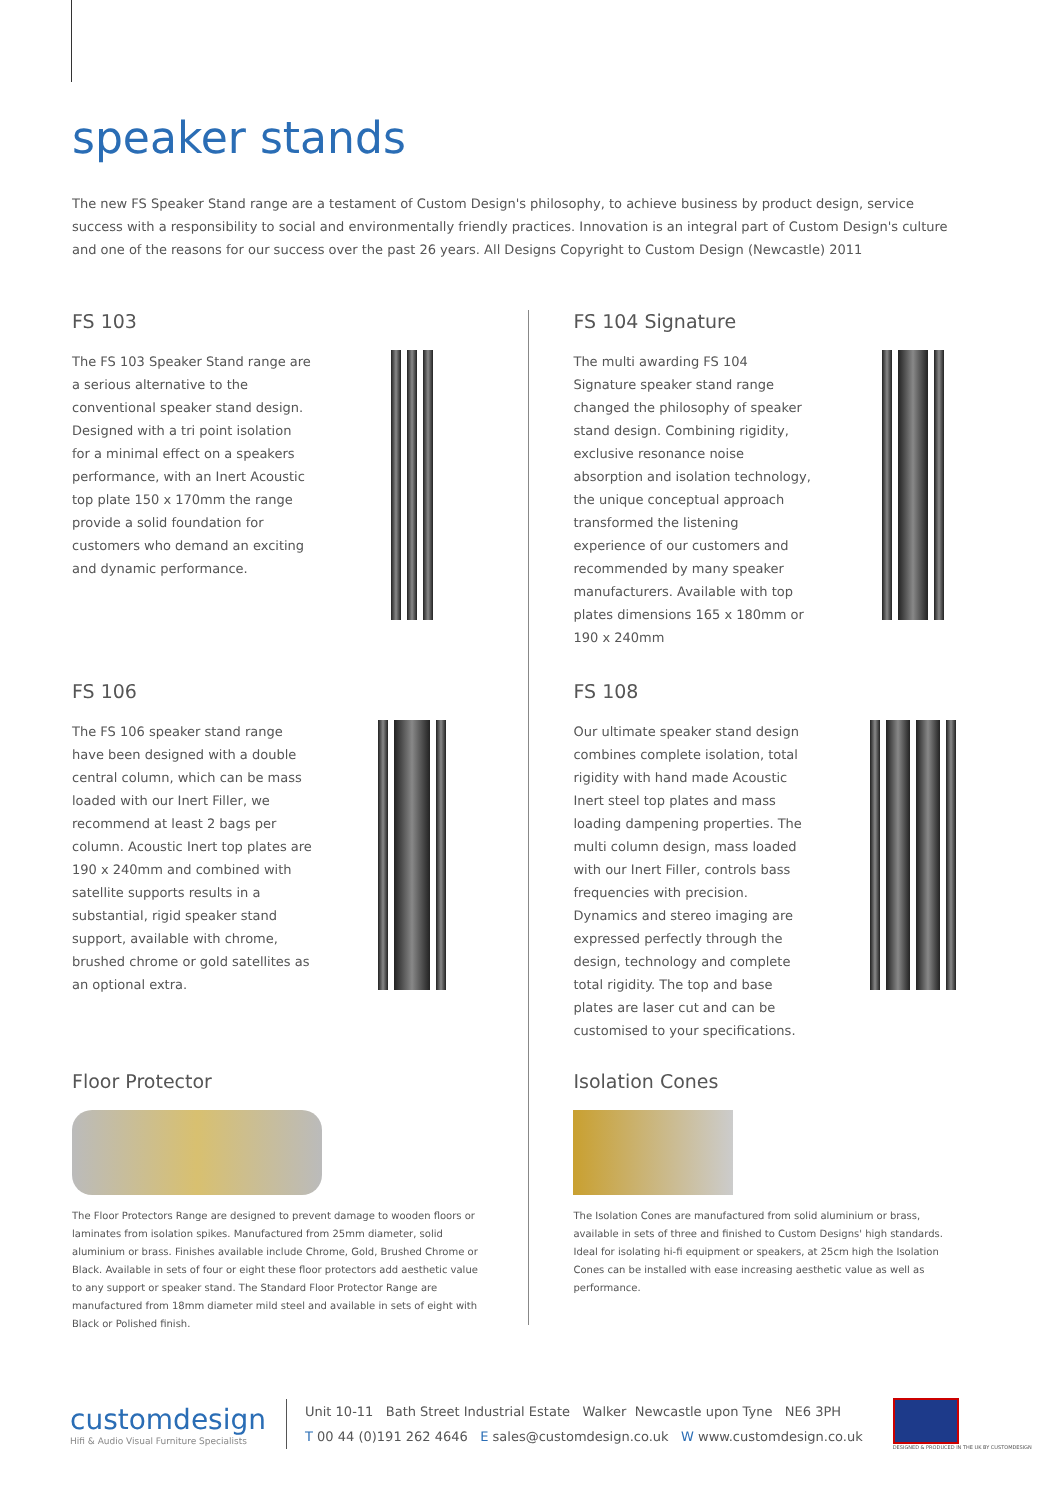speaker stands
The new FS Speaker Stand range are a testament of Custom Design's philosophy, to achieve business by product design, service success with a responsibility to social and environmentally friendly practices. Innovation is an integral part of Custom Design's culture and one of the reasons for our success over the past 26 years. All Designs Copyright to Custom Design (Newcastle) 2011
FS 103
The FS 103 Speaker Stand range are a serious alternative to the conventional speaker stand design. Designed with a tri point isolation for a minimal effect on a speakers performance, with an Inert Acoustic top plate 150 x 170mm the range provide a solid foundation for customers who demand an exciting and dynamic performance.
FS 104 Signature
The multi awarding FS 104 Signature speaker stand range changed the philosophy of speaker stand design. Combining rigidity, exclusive resonance noise absorption and isolation technology, the unique conceptual approach transformed the listening experience of our customers and recommended by many speaker manufacturers. Available with top plates dimensions 165 x 180mm or 190 x 240mm
FS 106
The FS 106 speaker stand range have been designed with a double central column, which can be mass loaded with our Inert Filler, we recommend at least 2 bags per column. Acoustic Inert top plates are 190 x 240mm and combined with satellite supports results in a substantial, rigid speaker stand support, available with chrome, brushed chrome or gold satellites as an optional extra.
FS 108
Our ultimate speaker stand design combines complete isolation, total rigidity with hand made Acoustic Inert steel top plates and mass loading dampening properties. The multi column design, mass loaded with our Inert Filler, controls bass frequencies with precision. Dynamics and stereo imaging are expressed perfectly through the design, technology and complete total rigidity. The top and base plates are laser cut and can be customised to your specifications.
Floor Protector
The Floor Protectors Range are designed to prevent damage to wooden floors or laminates from isolation spikes. Manufactured from 25mm diameter, solid aluminium or brass. Finishes available include Chrome, Gold, Brushed Chrome or Black. Available in sets of four or eight these floor protectors add aesthetic value to any support or speaker stand. The Standard Floor Protector Range are manufactured from 18mm diameter mild steel and available in sets of eight with Black or Polished finish.
Isolation Cones
The Isolation Cones are manufactured from solid aluminium or brass, available in sets of three and finished to Custom Designs' high standards. Ideal for isolating hi-fi equipment or speakers, at 25cm high the Isolation Cones can be installed with ease increasing aesthetic value as well as performance.
customdesign
Hifi & Audio Visual Furniture Specialists
Unit 10-11 Bath Street Industrial Estate Walker Newcastle upon Tyne NE6 3PH
T 00 44 (0)191 262 4646 E sales@customdesign.co.uk W www.customdesign.co.uk
DESIGNED & PRODUCED IN THE UK BY CUSTOMDESIGN